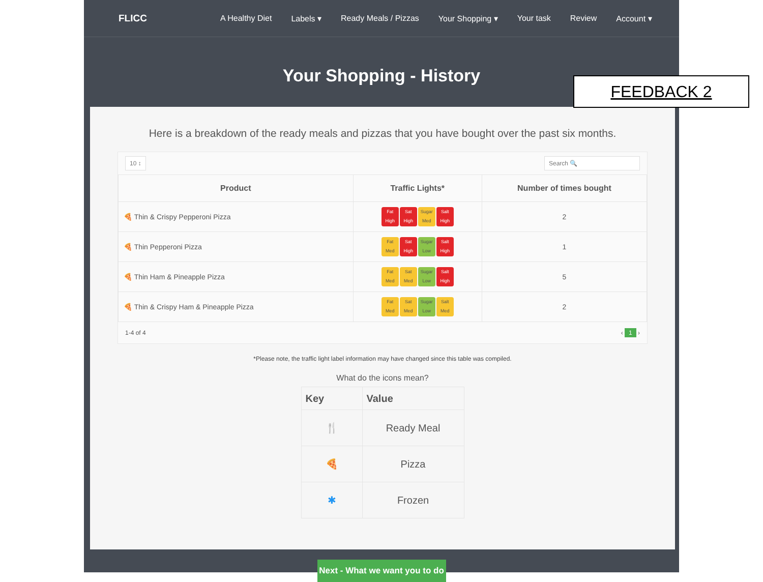FLICC A Healthy Diet Labels ▾ Ready Meals / Pizzas Your Shopping ▾ Your task Review Account ▾
Your Shopping - History
Here is a breakdown of the ready meals and pizzas that you have bought over the past six months.
10 ↕ Search 🔍
| Product | Traffic Lights* | Number of times bought |
| --- | --- | --- |
| 🍕 Thin & Crispy Pepperoni Pizza | Fat High Sat High Sugar Med Salt High | 2 |
| 🍕 Thin Pepperoni Pizza | Fat Med Sat High Sugar Low Salt High | 1 |
| 🍕 Thin Ham & Pineapple Pizza | Fat Med Sat Med Sugar Low Salt High | 5 |
| 🍕 Thin & Crispy Ham & Pineapple Pizza | Fat Med Sat Med Sugar Low Salt Med | 2 |
1-4 of 4 ‹ 1 ›
*Please note, the traffic light label information may have changed since this table was compiled.
What do the icons mean?
| Key | Value |
| --- | --- |
| 🍴 | Ready Meal |
| 🍕 | Pizza |
| ✱ | Frozen |
Next - What we want you to do
FEEDBACK 2